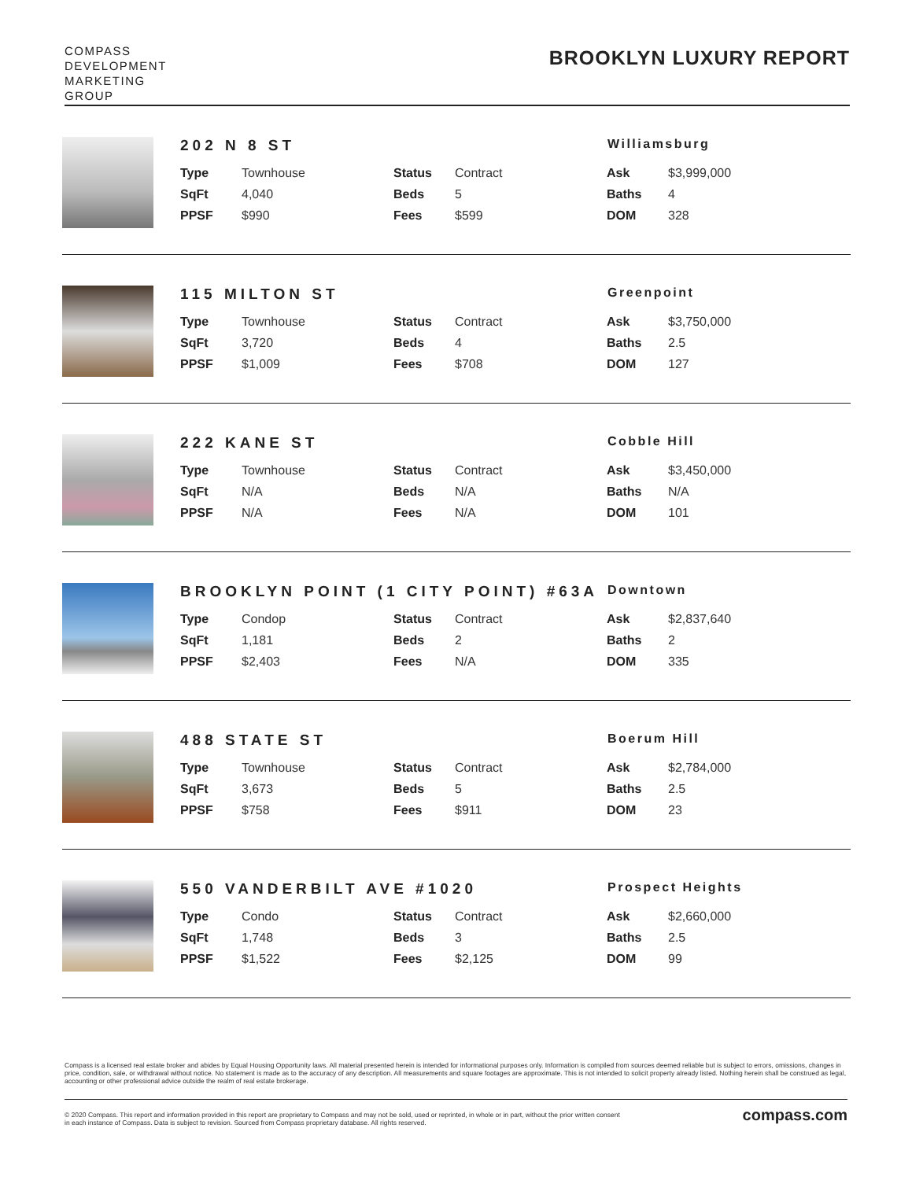COMPASS
DEVELOPMENT
MARKETING
GROUP
BROOKLYN LUXURY REPORT
202 N 8 ST
Williamsburg
| Type | Townhouse | Status | Contract | Ask | $3,999,000 |
| SqFt | 4,040 | Beds | 5 | Baths | 4 |
| PPSF | $990 | Fees | $599 | DOM | 328 |
115 MILTON ST
Greenpoint
| Type | Townhouse | Status | Contract | Ask | $3,750,000 |
| SqFt | 3,720 | Beds | 4 | Baths | 2.5 |
| PPSF | $1,009 | Fees | $708 | DOM | 127 |
222 KANE ST
Cobble Hill
| Type | Townhouse | Status | Contract | Ask | $3,450,000 |
| SqFt | N/A | Beds | N/A | Baths | N/A |
| PPSF | N/A | Fees | N/A | DOM | 101 |
BROOKLYN POINT (1 CITY POINT) #63A
Downtown
| Type | Condop | Status | Contract | Ask | $2,837,640 |
| SqFt | 1,181 | Beds | 2 | Baths | 2 |
| PPSF | $2,403 | Fees | N/A | DOM | 335 |
488 STATE ST
Boerum Hill
| Type | Townhouse | Status | Contract | Ask | $2,784,000 |
| SqFt | 3,673 | Beds | 5 | Baths | 2.5 |
| PPSF | $758 | Fees | $911 | DOM | 23 |
550 VANDERBILT AVE #1020
Prospect Heights
| Type | Condo | Status | Contract | Ask | $2,660,000 |
| SqFt | 1,748 | Beds | 3 | Baths | 2.5 |
| PPSF | $1,522 | Fees | $2,125 | DOM | 99 |
Compass is a licensed real estate broker and abides by Equal Housing Opportunity laws. All material presented herein is intended for informational purposes only. Information is compiled from sources deemed reliable but is subject to errors, omissions, changes in price, condition, sale, or withdrawal without notice. No statement is made as to the accuracy of any description. All measurements and square footages are approximate. This is not intended to solicit property already listed. Nothing herein shall be construed as legal, accounting or other professional advice outside the realm of real estate brokerage.
© 2020 Compass. This report and information provided in this report are proprietary to Compass and may not be sold, used or reprinted, in whole or in part, without the prior written consent
in each instance of Compass. Data is subject to revision. Sourced from Compass proprietary database. All rights reserved.
compass.com